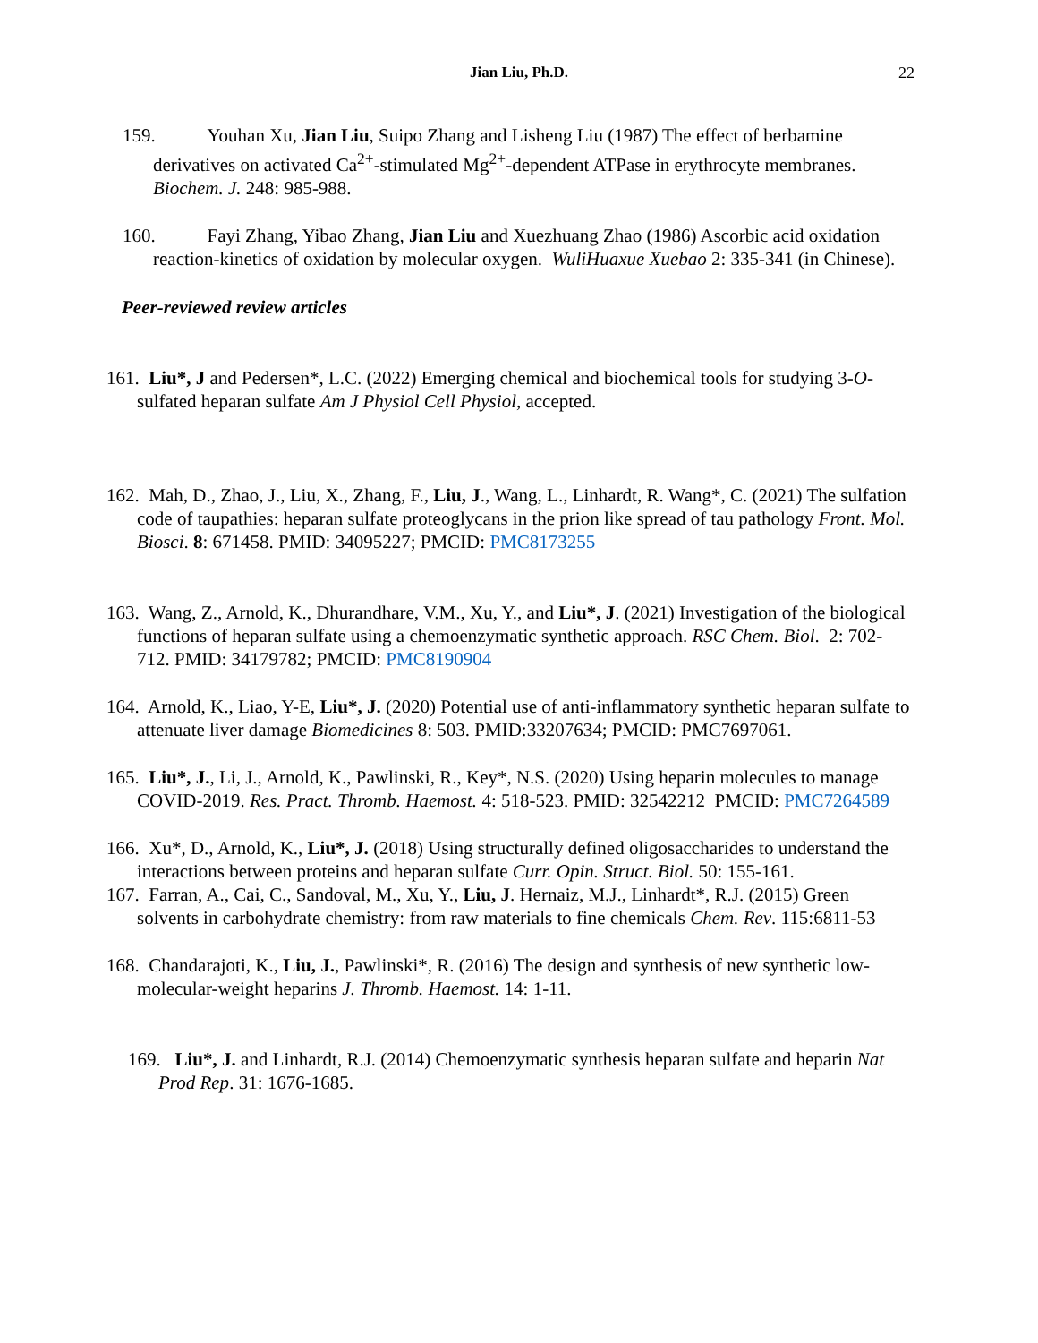Jian Liu, Ph.D.
22
159. Youhan Xu, Jian Liu, Suipo Zhang and Lisheng Liu (1987) The effect of berbamine derivatives on activated Ca<sup>2+</sup>-stimulated Mg<sup>2+</sup>-dependent ATPase in erythrocyte membranes. Biochem. J. 248: 985-988.
160. Fayi Zhang, Yibao Zhang, Jian Liu and Xuezhuang Zhao (1986) Ascorbic acid oxidation reaction-kinetics of oxidation by molecular oxygen. WuliHuaxue Xuebao 2: 335-341 (in Chinese).
Peer-reviewed review articles
161. Liu*, J and Pedersen*, L.C. (2022) Emerging chemical and biochemical tools for studying 3-O-sulfated heparan sulfate Am J Physiol Cell Physiol, accepted.
162. Mah, D., Zhao, J., Liu, X., Zhang, F., Liu, J., Wang, L., Linhardt, R. Wang*, C. (2021) The sulfation code of taupathies: heparan sulfate proteoglycans in the prion like spread of tau pathology Front. Mol. Biosci. 8: 671458. PMID: 34095227; PMCID: PMC8173255
163. Wang, Z., Arnold, K., Dhurandhare, V.M., Xu, Y., and Liu*, J. (2021) Investigation of the biological functions of heparan sulfate using a chemoenzymatic synthetic approach. RSC Chem. Biol. 2: 702-712. PMID: 34179782; PMCID: PMC8190904
164. Arnold, K., Liao, Y-E, Liu*, J. (2020) Potential use of anti-inflammatory synthetic heparan sulfate to attenuate liver damage Biomedicines 8: 503. PMID:33207634; PMCID: PMC7697061.
165. Liu*, J., Li, J., Arnold, K., Pawlinski, R., Key*, N.S. (2020) Using heparin molecules to manage COVID-2019. Res. Pract. Thromb. Haemost. 4: 518-523. PMID: 32542212 PMCID: PMC7264589
166. Xu*, D., Arnold, K., Liu*, J. (2018) Using structurally defined oligosaccharides to understand the interactions between proteins and heparan sulfate Curr. Opin. Struct. Biol. 50: 155-161.
167. Farran, A., Cai, C., Sandoval, M., Xu, Y., Liu, J. Hernaiz, M.J., Linhardt*, R.J. (2015) Green solvents in carbohydrate chemistry: from raw materials to fine chemicals Chem. Rev. 115:6811-53
168. Chandarajoti, K., Liu, J., Pawlinski*, R. (2016) The design and synthesis of new synthetic low-molecular-weight heparins J. Thromb. Haemost. 14: 1-11.
169. Liu*, J. and Linhardt, R.J. (2014) Chemoenzymatic synthesis heparan sulfate and heparin Nat Prod Rep. 31: 1676-1685.